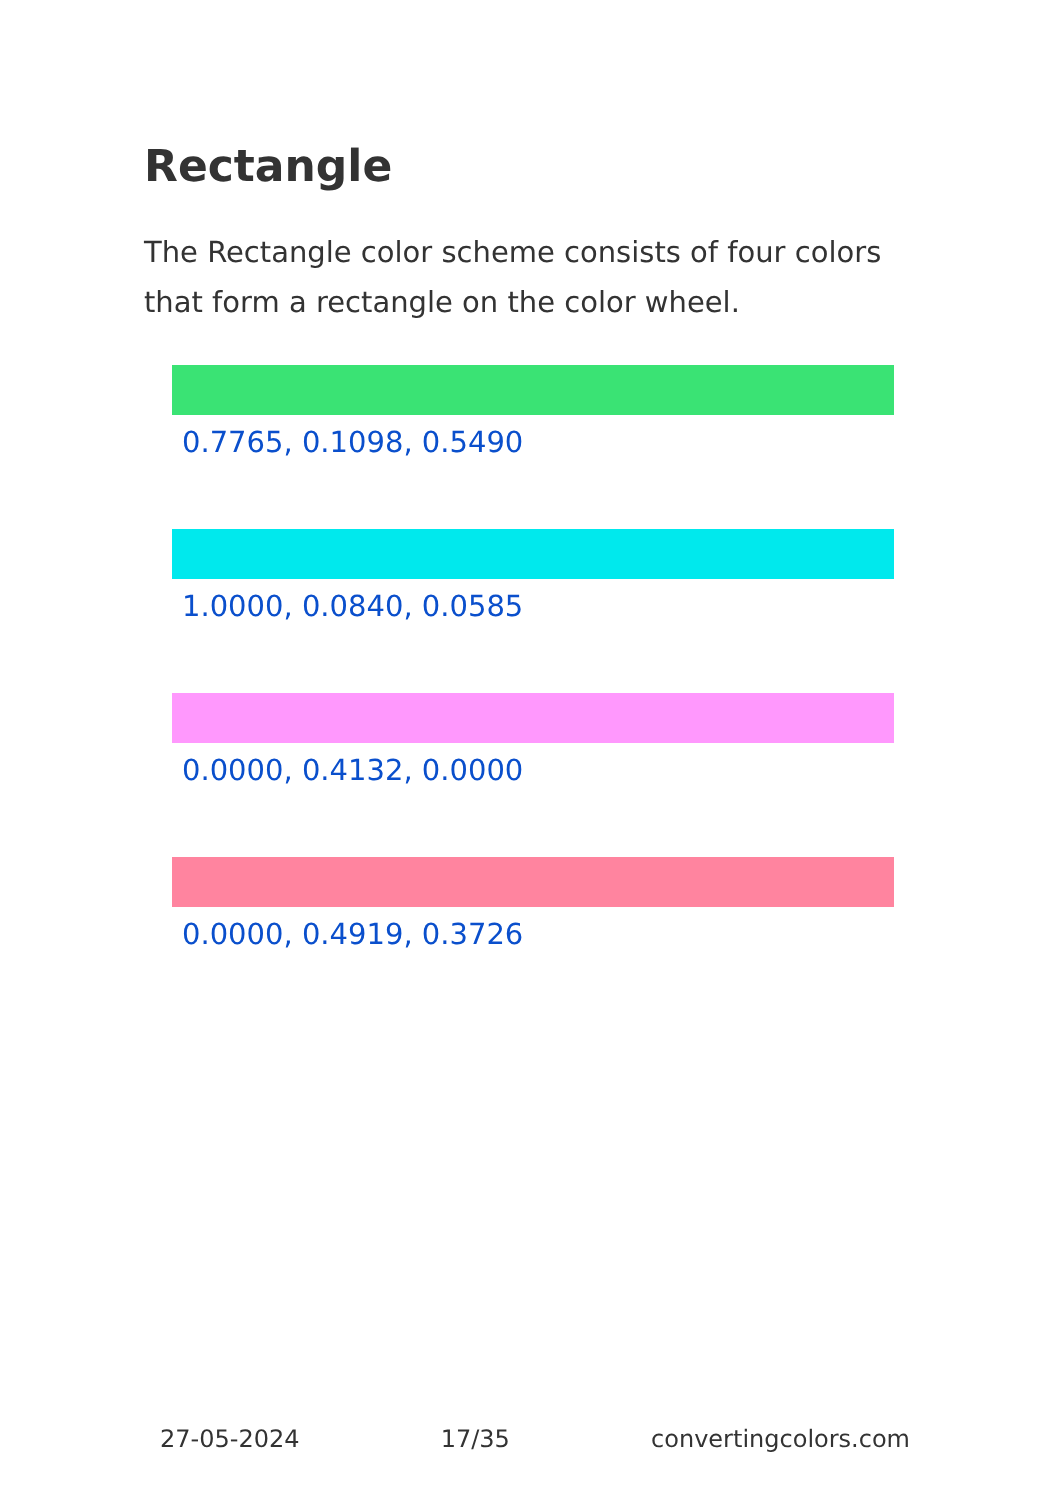Rectangle
The Rectangle color scheme consists of four colors that form a rectangle on the color wheel.
0.7765, 0.1098, 0.5490
1.0000, 0.0840, 0.0585
0.0000, 0.4132, 0.0000
0.0000, 0.4919, 0.3726
27-05-2024 17/35 convertingcolors.com